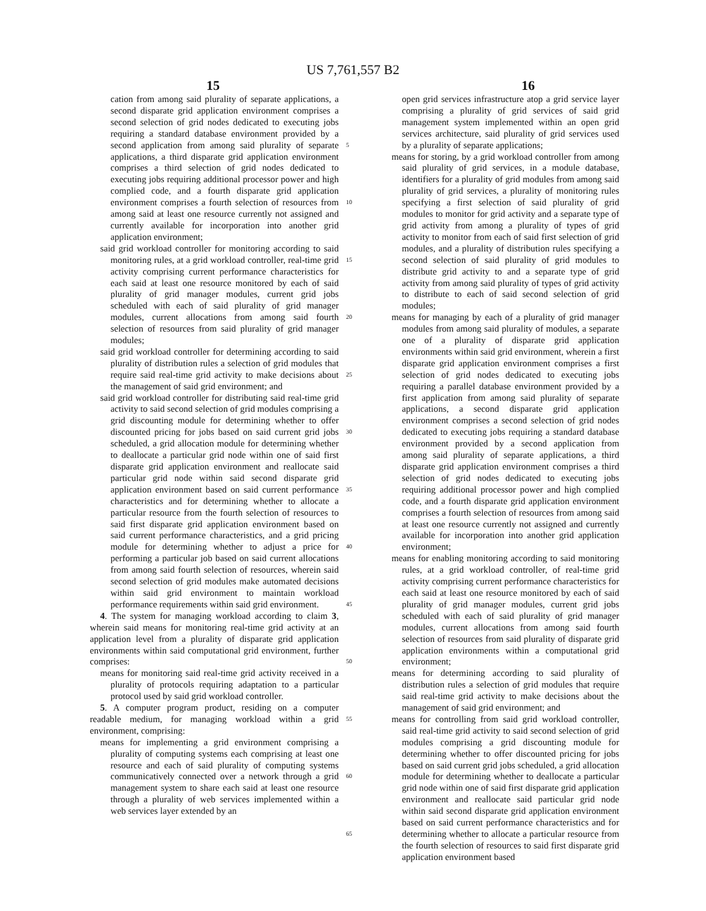US 7,761,557 B2
15 16
cation from among said plurality of separate applications, a second disparate grid application environment comprises a second selection of grid nodes dedicated to executing jobs requiring a standard database environment provided by a second application from among said plurality of separate applications, a third disparate grid application environment comprises a third selection of grid nodes dedicated to executing jobs requiring additional processor power and high complied code, and a fourth disparate grid application environment comprises a fourth selection of resources from among said at least one resource currently not assigned and currently available for incorporation into another grid application environment;
said grid workload controller for monitoring according to said monitoring rules, at a grid workload controller, real-time grid activity comprising current performance characteristics for each said at least one resource monitored by each of said plurality of grid manager modules, current grid jobs scheduled with each of said plurality of grid manager modules, current allocations from among said fourth selection of resources from said plurality of grid manager modules;
said grid workload controller for determining according to said plurality of distribution rules a selection of grid modules that require said real-time grid activity to make decisions about the management of said grid environment; and
said grid workload controller for distributing said real-time grid activity to said second selection of grid modules comprising a grid discounting module for determining whether to offer discounted pricing for jobs based on said current grid jobs scheduled, a grid allocation module for determining whether to deallocate a particular grid node within one of said first disparate grid application environment and reallocate said particular grid node within said second disparate grid application environment based on said current performance characteristics and for determining whether to allocate a particular resource from the fourth selection of resources to said first disparate grid application environment based on said current performance characteristics, and a grid pricing module for determining whether to adjust a price for performing a particular job based on said current allocations from among said fourth selection of resources, wherein said second selection of grid modules make automated decisions within said grid environment to maintain workload performance requirements within said grid environment.
4. The system for managing workload according to claim 3, wherein said means for monitoring real-time grid activity at an application level from a plurality of disparate grid application environments within said computational grid environment, further comprises:
means for monitoring said real-time grid activity received in a plurality of protocols requiring adaptation to a particular protocol used by said grid workload controller.
5. A computer program product, residing on a computer readable medium, for managing workload within a grid environment, comprising:
means for implementing a grid environment comprising a plurality of computing systems each comprising at least one resource and each of said plurality of computing systems communicatively connected over a network through a grid management system to share each said at least one resource through a plurality of web services implemented within a web services layer extended by an
5
10
15
20
25
30
35
40
45
50
55
60
65
open grid services infrastructure atop a grid service layer comprising a plurality of grid services of said grid management system implemented within an open grid services architecture, said plurality of grid services used by a plurality of separate applications;
means for storing, by a grid workload controller from among said plurality of grid services, in a module database, identifiers for a plurality of grid modules from among said plurality of grid services, a plurality of monitoring rules specifying a first selection of said plurality of grid modules to monitor for grid activity and a separate type of grid activity from among a plurality of types of grid activity to monitor from each of said first selection of grid modules, and a plurality of distribution rules specifying a second selection of said plurality of grid modules to distribute grid activity to and a separate type of grid activity from among said plurality of types of grid activity to distribute to each of said second selection of grid modules;
means for managing by each of a plurality of grid manager modules from among said plurality of modules, a separate one of a plurality of disparate grid application environments within said grid environment, wherein a first disparate grid application environment comprises a first selection of grid nodes dedicated to executing jobs requiring a parallel database environment provided by a first application from among said plurality of separate applications, a second disparate grid application environment comprises a second selection of grid nodes dedicated to executing jobs requiring a standard database environment provided by a second application from among said plurality of separate applications, a third disparate grid application environment comprises a third selection of grid nodes dedicated to executing jobs requiring additional processor power and high complied code, and a fourth disparate grid application environment comprises a fourth selection of resources from among said at least one resource currently not assigned and currently available for incorporation into another grid application environment;
means for enabling monitoring according to said monitoring rules, at a grid workload controller, of real-time grid activity comprising current performance characteristics for each said at least one resource monitored by each of said plurality of grid manager modules, current grid jobs scheduled with each of said plurality of grid manager modules, current allocations from among said fourth selection of resources from said plurality of disparate grid application environments within a computational grid environment;
means for determining according to said plurality of distribution rules a selection of grid modules that require said real-time grid activity to make decisions about the management of said grid environment; and
means for controlling from said grid workload controller, said real-time grid activity to said second selection of grid modules comprising a grid discounting module for determining whether to offer discounted pricing for jobs based on said current grid jobs scheduled, a grid allocation module for determining whether to deallocate a particular grid node within one of said first disparate grid application environment and reallocate said particular grid node within said second disparate grid application environment based on said current performance characteristics and for determining whether to allocate a particular resource from the fourth selection of resources to said first disparate grid application environment based